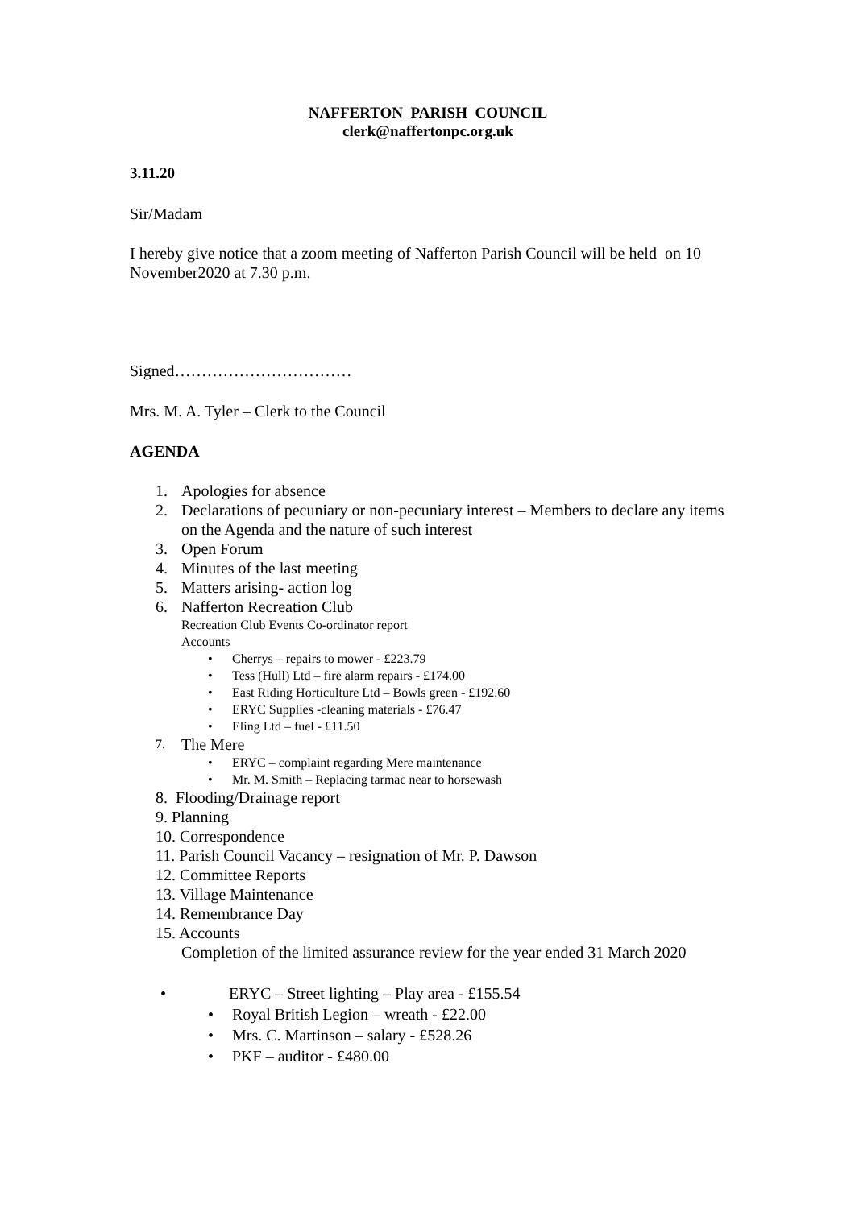NAFFERTON PARISH COUNCIL
clerk@naffertonpc.org.uk
3.11.20
Sir/Madam
I hereby give notice that a zoom meeting of Nafferton Parish Council will be held on 10 November2020 at 7.30 p.m.
Signed……………………………
Mrs. M. A. Tyler – Clerk to the Council
AGENDA
1. Apologies for absence
2. Declarations of pecuniary or non-pecuniary interest – Members to declare any items on the Agenda and the nature of such interest
3. Open Forum
4. Minutes of the last meeting
5. Matters arising- action log
6. Nafferton Recreation Club
Recreation Club Events Co-ordinator report
Accounts
• Cherrys – repairs to mower - £223.79
• Tess (Hull) Ltd – fire alarm repairs - £174.00
• East Riding Horticulture Ltd – Bowls green - £192.60
• ERYC Supplies -cleaning materials - £76.47
• Eling Ltd – fuel - £11.50
7. The Mere
• ERYC – complaint regarding Mere maintenance
• Mr. M. Smith – Replacing tarmac near to horsewash
8. Flooding/Drainage report
9. Planning
10. Correspondence
11. Parish Council Vacancy – resignation of Mr. P. Dawson
12. Committee Reports
13. Village Maintenance
14. Remembrance Day
15. Accounts
Completion of the limited assurance review for the year ended 31 March 2020
• ERYC – Street lighting – Play area - £155.54
• Royal British Legion – wreath - £22.00
• Mrs. C. Martinson – salary - £528.26
• PKF – auditor - £480.00